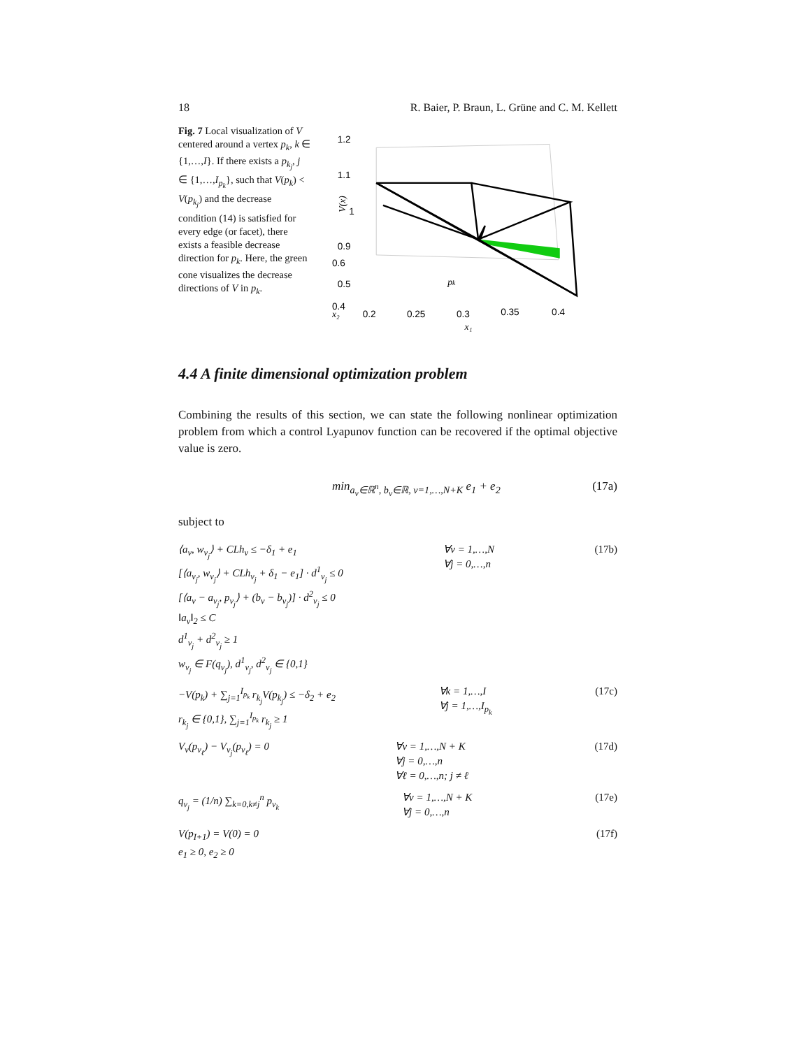18 R. Baier, P. Braun, L. Grüne and C. M. Kellett
Fig. 7 Local visualization of V centered around a vertex p<sub>k</sub>, k ∈ {1,…,I}. If there exists a p<sub>k<sub>j</sub></sub>, j ∈ {1,…,I<sub>p<sub>k</sub></sub>}, such that V(p<sub>k</sub>) < V(p<sub>k<sub>j</sub></sub>) and the decrease condition (14) is satisfied for every edge (or facet), there exists a feasible decrease direction for p<sub>k</sub>. Here, the green cone visualizes the decrease directions of V in p<sub>k</sub>.
1.2
1.1
1
0.9
0.6
0.5
0.4
0.2
0.25
0.3
0.35
0.4
x₁
x₂
V(x)
pk
4.4 A finite dimensional optimization problem
Combining the results of this section, we can state the following nonlinear optimization problem from which a control Lyapunov function can be recovered if the optimal objective value is zero.
min<sub>a<sub>ν</sub>∈ℝ<sup>n</sup>, b<sub>ν</sub>∈ℝ, ν=1,…,N+K</sub> e<sub>1</sub> + e<sub>2</sub> (17a)
subject to
⟨a<sub>ν</sub>, w<sub>ν<sub>j</sub></sub>⟩ + CLh<sub>ν</sub> ≤ −δ<sub>1</sub> + e<sub>1</sub>
[⟨a<sub>ν<sub>j</sub></sub>, w<sub>ν<sub>j</sub></sub>⟩ + CLh<sub>ν<sub>j</sub></sub> + δ<sub>1</sub> − e<sub>1</sub>] · d<sup>1</sup><sub>ν<sub>j</sub></sub> ≤ 0
[⟨a<sub>ν</sub> − a<sub>ν<sub>j</sub></sub>, p<sub>ν<sub>j</sub></sub>⟩ + (b<sub>ν</sub> − b<sub>ν<sub>j</sub></sub>)] · d<sup>2</sup><sub>ν<sub>j</sub></sub> ≤ 0
‖a<sub>ν</sub>‖<sub>2</sub> ≤ C
d<sup>1</sup><sub>ν<sub>j</sub></sub> + d<sup>2</sup><sub>ν<sub>j</sub></sub> ≥ 1
w<sub>ν<sub>j</sub></sub> ∈ F(q<sub>ν<sub>j</sub></sub>), d<sup>1</sup><sub>ν<sub>j</sub></sub>, d<sup>2</sup><sub>ν<sub>j</sub></sub> ∈ {0,1} ∀ν = 1,…,N
∀j = 0,…,n (17b)
−V(p<sub>k</sub>) + ∑<sub>j=1</sub><sup>I<sub>p<sub>k</sub></sub></sup> r<sub>k<sub>j</sub></sub>V(p<sub>k<sub>j</sub></sub>) ≤ −δ<sub>2</sub> + e<sub>2</sub>
r<sub>k<sub>j</sub></sub> ∈ {0,1}, ∑<sub>j=1</sub><sup>I<sub>p<sub>k</sub></sub></sup> r<sub>k<sub>j</sub></sub> ≥ 1 ∀k = 1,…,I
∀j = 1,…,I<sub>p<sub>k</sub></sub> (17c)
V<sub>ν</sub>(p<sub>ν<sub>ℓ</sub></sub>) − V<sub>ν<sub>j</sub></sub>(p<sub>ν<sub>ℓ</sub></sub>) = 0 ∀ν = 1,…,N + K
∀j = 0,…,n
∀ℓ = 0,…,n; j ≠ ℓ (17d)
q<sub>ν<sub>j</sub></sub> = (1/n) ∑<sub>k=0,k≠j</sub><sup>n</sup> p<sub>ν<sub>k</sub></sub> ∀ν = 1,…,N + K
∀j = 0,…,n (17e)
V(p<sub>I+1</sub>) = V(0) = 0
e<sub>1</sub> ≥ 0, e<sub>2</sub> ≥ 0 (17f)